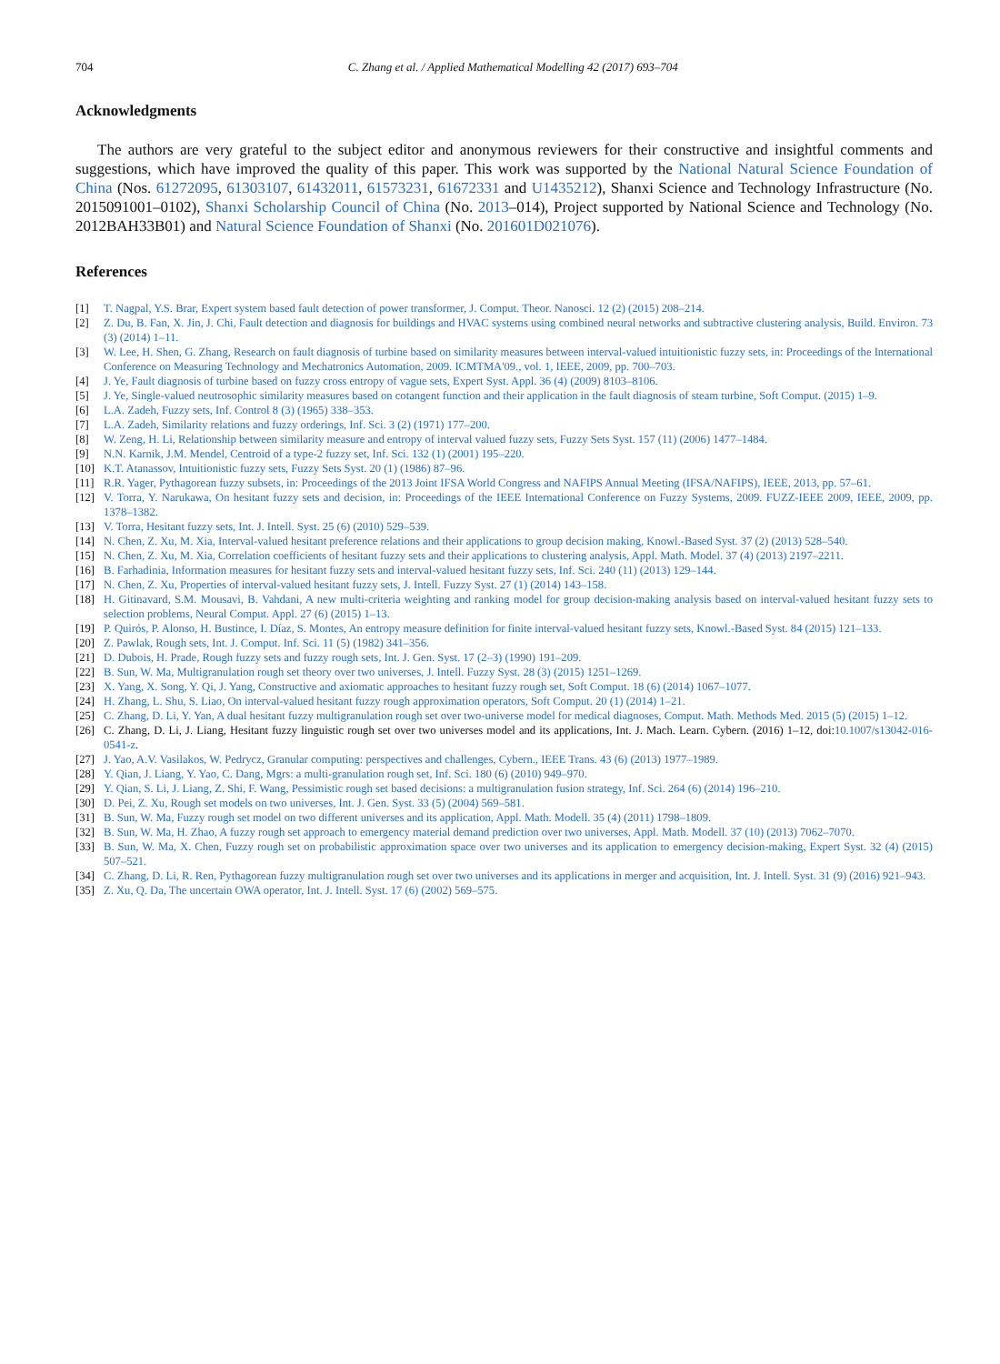704 C. Zhang et al. / Applied Mathematical Modelling 42 (2017) 693–704
Acknowledgments
The authors are very grateful to the subject editor and anonymous reviewers for their constructive and insightful comments and suggestions, which have improved the quality of this paper. This work was supported by the National Natural Science Foundation of China (Nos. 61272095, 61303107, 61432011, 61573231, 61672331 and U1435212), Shanxi Science and Technology Infrastructure (No. 2015091001–0102), Shanxi Scholarship Council of China (No. 2013–014), Project supported by National Science and Technology (No. 2012BAH33B01) and Natural Science Foundation of Shanxi (No. 201601D021076).
References
[1] T. Nagpal, Y.S. Brar, Expert system based fault detection of power transformer, J. Comput. Theor. Nanosci. 12 (2) (2015) 208–214.
[2] Z. Du, B. Fan, X. Jin, J. Chi, Fault detection and diagnosis for buildings and HVAC systems using combined neural networks and subtractive clustering analysis, Build. Environ. 73 (3) (2014) 1–11.
[3] W. Lee, H. Shen, G. Zhang, Research on fault diagnosis of turbine based on similarity measures between interval-valued intuitionistic fuzzy sets, in: Proceedings of the International Conference on Measuring Technology and Mechatronics Automation, 2009. ICMTMA'09., vol. 1, IEEE, 2009, pp. 700–703.
[4] J. Ye, Fault diagnosis of turbine based on fuzzy cross entropy of vague sets, Expert Syst. Appl. 36 (4) (2009) 8103–8106.
[5] J. Ye, Single-valued neutrosophic similarity measures based on cotangent function and their application in the fault diagnosis of steam turbine, Soft Comput. (2015) 1–9.
[6] L.A. Zadeh, Fuzzy sets, Inf. Control 8 (3) (1965) 338–353.
[7] L.A. Zadeh, Similarity relations and fuzzy orderings, Inf. Sci. 3 (2) (1971) 177–200.
[8] W. Zeng, H. Li, Relationship between similarity measure and entropy of interval valued fuzzy sets, Fuzzy Sets Syst. 157 (11) (2006) 1477–1484.
[9] N.N. Karnik, J.M. Mendel, Centroid of a type-2 fuzzy set, Inf. Sci. 132 (1) (2001) 195–220.
[10] K.T. Atanassov, Intuitionistic fuzzy sets, Fuzzy Sets Syst. 20 (1) (1986) 87–96.
[11] R.R. Yager, Pythagorean fuzzy subsets, in: Proceedings of the 2013 Joint IFSA World Congress and NAFIPS Annual Meeting (IFSA/NAFIPS), IEEE, 2013, pp. 57–61.
[12] V. Torra, Y. Narukawa, On hesitant fuzzy sets and decision, in: Proceedings of the IEEE International Conference on Fuzzy Systems, 2009. FUZZ-IEEE 2009, IEEE, 2009, pp. 1378–1382.
[13] V. Torra, Hesitant fuzzy sets, Int. J. Intell. Syst. 25 (6) (2010) 529–539.
[14] N. Chen, Z. Xu, M. Xia, Interval-valued hesitant preference relations and their applications to group decision making, Knowl.-Based Syst. 37 (2) (2013) 528–540.
[15] N. Chen, Z. Xu, M. Xia, Correlation coefficients of hesitant fuzzy sets and their applications to clustering analysis, Appl. Math. Model. 37 (4) (2013) 2197–2211.
[16] B. Farhadinia, Information measures for hesitant fuzzy sets and interval-valued hesitant fuzzy sets, Inf. Sci. 240 (11) (2013) 129–144.
[17] N. Chen, Z. Xu, Properties of interval-valued hesitant fuzzy sets, J. Intell. Fuzzy Syst. 27 (1) (2014) 143–158.
[18] H. Gitinavard, S.M. Mousavi, B. Vahdani, A new multi-criteria weighting and ranking model for group decision-making analysis based on interval-valued hesitant fuzzy sets to selection problems, Neural Comput. Appl. 27 (6) (2015) 1–13.
[19] P. Quirós, P. Alonso, H. Bustince, I. Díaz, S. Montes, An entropy measure definition for finite interval-valued hesitant fuzzy sets, Knowl.-Based Syst. 84 (2015) 121–133.
[20] Z. Pawlak, Rough sets, Int. J. Comput. Inf. Sci. 11 (5) (1982) 341–356.
[21] D. Dubois, H. Prade, Rough fuzzy sets and fuzzy rough sets, Int. J. Gen. Syst. 17 (2–3) (1990) 191–209.
[22] B. Sun, W. Ma, Multigranulation rough set theory over two universes, J. Intell. Fuzzy Syst. 28 (3) (2015) 1251–1269.
[23] X. Yang, X. Song, Y. Qi, J. Yang, Constructive and axiomatic approaches to hesitant fuzzy rough set, Soft Comput. 18 (6) (2014) 1067–1077.
[24] H. Zhang, L. Shu, S. Liao, On interval-valued hesitant fuzzy rough approximation operators, Soft Comput. 20 (1) (2014) 1–21.
[25] C. Zhang, D. Li, Y. Yan, A dual hesitant fuzzy multigranulation rough set over two-universe model for medical diagnoses, Comput. Math. Methods Med. 2015 (5) (2015) 1–12.
[26] C. Zhang, D. Li, J. Liang, Hesitant fuzzy linguistic rough set over two universes model and its applications, Int. J. Mach. Learn. Cybern. (2016) 1–12, doi:10.1007/s13042-016-0541-z.
[27] J. Yao, A.V. Vasilakos, W. Pedrycz, Granular computing: perspectives and challenges, Cybern., IEEE Trans. 43 (6) (2013) 1977–1989.
[28] Y. Qian, J. Liang, Y. Yao, C. Dang, Mgrs: a multi-granulation rough set, Inf. Sci. 180 (6) (2010) 949–970.
[29] Y. Qian, S. Li, J. Liang, Z. Shi, F. Wang, Pessimistic rough set based decisions: a multigranulation fusion strategy, Inf. Sci. 264 (6) (2014) 196–210.
[30] D. Pei, Z. Xu, Rough set models on two universes, Int. J. Gen. Syst. 33 (5) (2004) 569–581.
[31] B. Sun, W. Ma, Fuzzy rough set model on two different universes and its application, Appl. Math. Modell. 35 (4) (2011) 1798–1809.
[32] B. Sun, W. Ma, H. Zhao, A fuzzy rough set approach to emergency material demand prediction over two universes, Appl. Math. Modell. 37 (10) (2013) 7062–7070.
[33] B. Sun, W. Ma, X. Chen, Fuzzy rough set on probabilistic approximation space over two universes and its application to emergency decision-making, Expert Syst. 32 (4) (2015) 507–521.
[34] C. Zhang, D. Li, R. Ren, Pythagorean fuzzy multigranulation rough set over two universes and its applications in merger and acquisition, Int. J. Intell. Syst. 31 (9) (2016) 921–943.
[35] Z. Xu, Q. Da, The uncertain OWA operator, Int. J. Intell. Syst. 17 (6) (2002) 569–575.